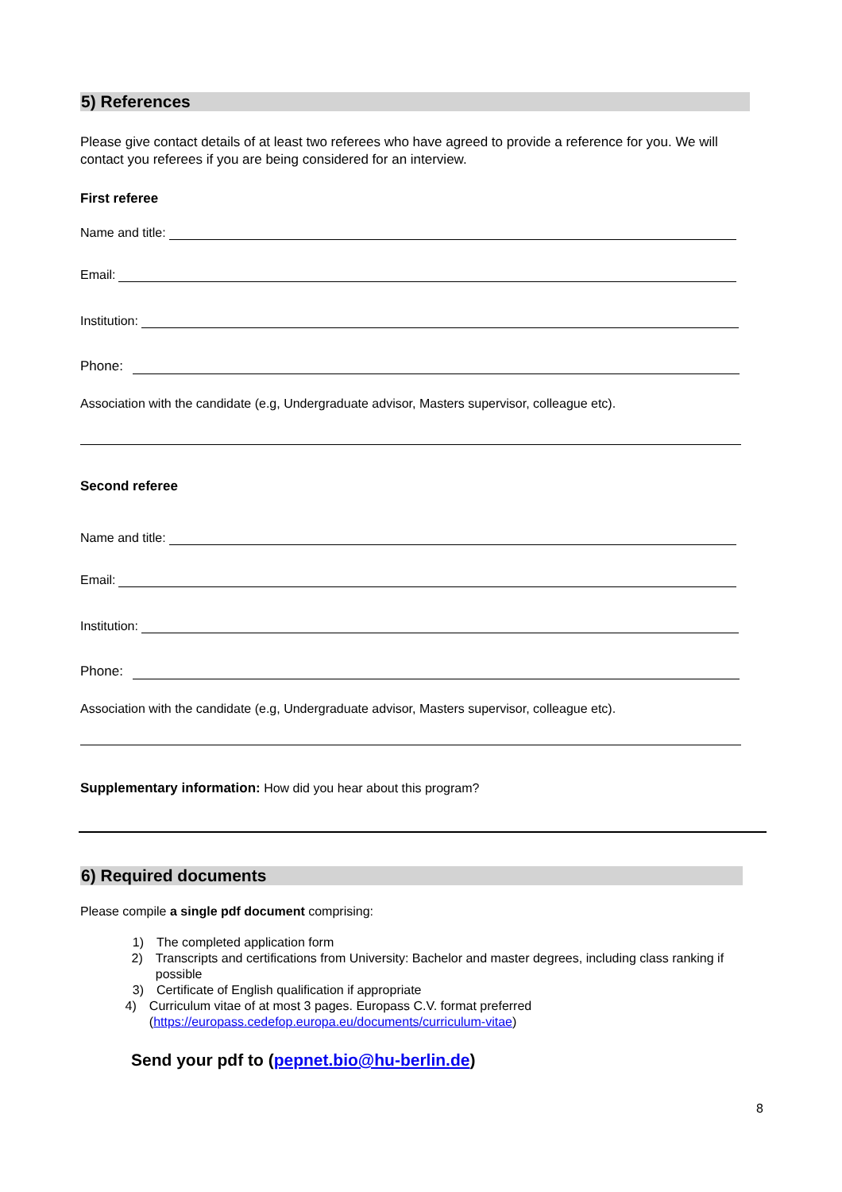5) References
Please give contact details of at least two referees who have agreed to provide a reference for you. We will contact you referees if you are being considered for an interview.
First referee
Name and title:
Email:
Institution:
Phone:
Association with the candidate (e.g, Undergraduate advisor, Masters supervisor, colleague etc).
Second referee
Name and title:
Email:
Institution:
Phone:
Association with the candidate (e.g, Undergraduate advisor, Masters supervisor, colleague etc).
Supplementary information: How did you hear about this program?
6) Required documents
Please compile a single pdf document comprising:
1) The completed application form
2) Transcripts and certifications from University: Bachelor and master degrees, including class ranking if possible
3) Certificate of English qualification if appropriate
4) Curriculum vitae of at most 3 pages. Europass C.V. format preferred (https://europass.cedefop.europa.eu/documents/curriculum-vitae)
Send your pdf to (pepnet.bio@hu-berlin.de)
8